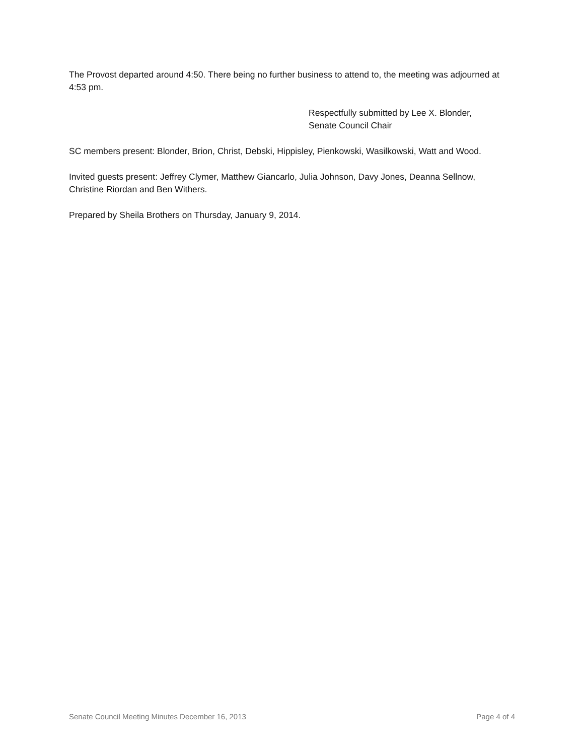The Provost departed around 4:50. There being no further business to attend to, the meeting was adjourned at 4:53 pm.
Respectfully submitted by Lee X. Blonder,
Senate Council Chair
SC members present: Blonder, Brion, Christ, Debski, Hippisley, Pienkowski, Wasilkowski, Watt and Wood.
Invited guests present: Jeffrey Clymer, Matthew Giancarlo, Julia Johnson, Davy Jones, Deanna Sellnow, Christine Riordan and Ben Withers.
Prepared by Sheila Brothers on Thursday, January 9, 2014.
Senate Council Meeting Minutes December 16, 2013 Page 4 of 4